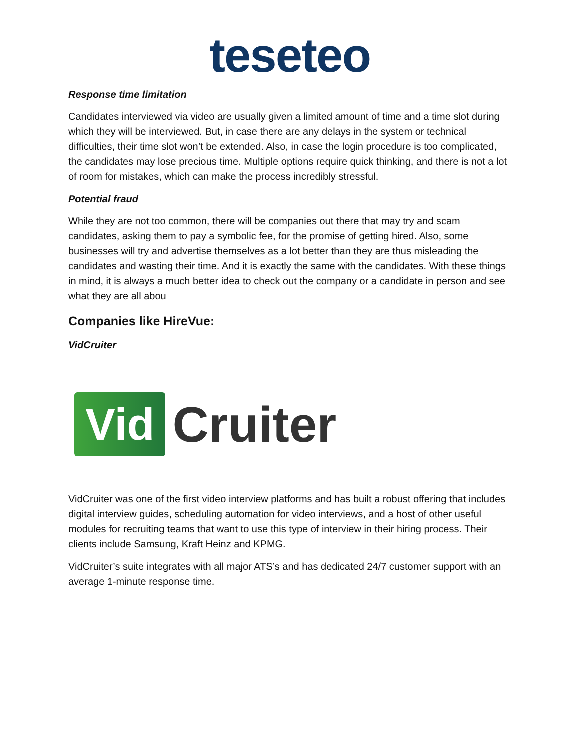teseteo
Response time limitation
Candidates interviewed via video are usually given a limited amount of time and a time slot during which they will be interviewed. But, in case there are any delays in the system or technical difficulties, their time slot won’t be extended. Also, in case the login procedure is too complicated, the candidates may lose precious time. Multiple options require quick thinking, and there is not a lot of room for mistakes, which can make the process incredibly stressful.
Potential fraud
While they are not too common, there will be companies out there that may try and scam candidates, asking them to pay a symbolic fee, for the promise of getting hired. Also, some businesses will try and advertise themselves as a lot better than they are thus misleading the candidates and wasting their time. And it is exactly the same with the candidates. With these things in mind, it is always a much better idea to check out the company or a candidate in person and see what they are all abou
Companies like HireVue:
VidCruiter
Vid Cruiter
VidCruiter was one of the first video interview platforms and has built a robust offering that includes digital interview guides, scheduling automation for video interviews, and a host of other useful modules for recruiting teams that want to use this type of interview in their hiring process. Their clients include Samsung, Kraft Heinz and KPMG.
VidCruiter’s suite integrates with all major ATS’s and has dedicated 24/7 customer support with an average 1-minute response time.